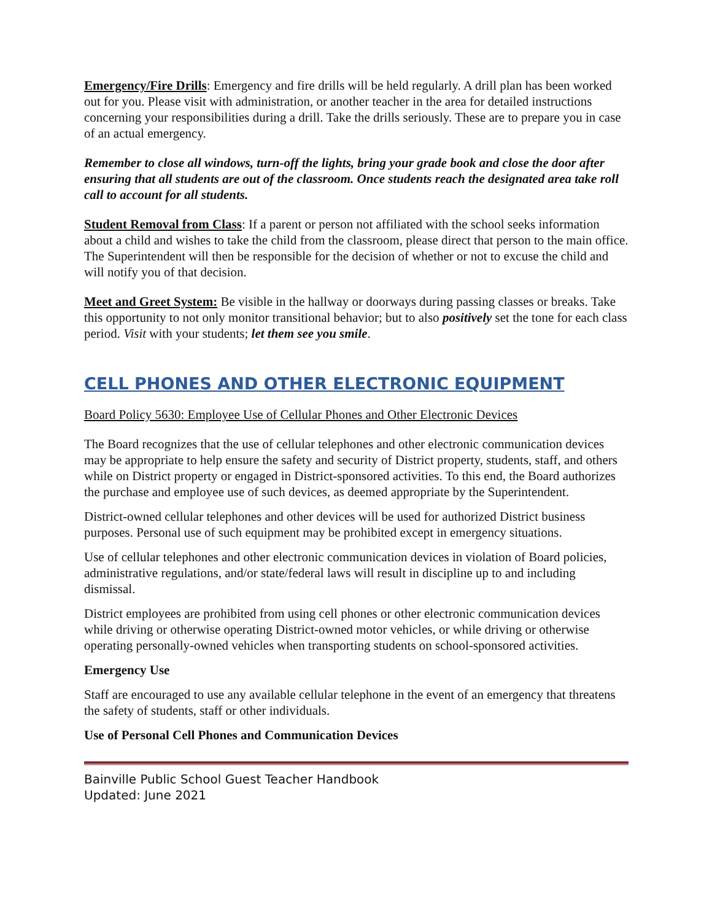Emergency/Fire Drills: Emergency and fire drills will be held regularly. A drill plan has been worked out for you. Please visit with administration, or another teacher in the area for detailed instructions concerning your responsibilities during a drill. Take the drills seriously. These are to prepare you in case of an actual emergency.
Remember to close all windows, turn-off the lights, bring your grade book and close the door after ensuring that all students are out of the classroom. Once students reach the designated area take roll call to account for all students.
Student Removal from Class: If a parent or person not affiliated with the school seeks information about a child and wishes to take the child from the classroom, please direct that person to the main office. The Superintendent will then be responsible for the decision of whether or not to excuse the child and will notify you of that decision.
Meet and Greet System: Be visible in the hallway or doorways during passing classes or breaks. Take this opportunity to not only monitor transitional behavior; but to also positively set the tone for each class period. Visit with your students; let them see you smile.
CELL PHONES AND OTHER ELECTRONIC EQUIPMENT
Board Policy 5630: Employee Use of Cellular Phones and Other Electronic Devices
The Board recognizes that the use of cellular telephones and other electronic communication devices may be appropriate to help ensure the safety and security of District property, students, staff, and others while on District property or engaged in District-sponsored activities. To this end, the Board authorizes the purchase and employee use of such devices, as deemed appropriate by the Superintendent.
District-owned cellular telephones and other devices will be used for authorized District business purposes. Personal use of such equipment may be prohibited except in emergency situations.
Use of cellular telephones and other electronic communication devices in violation of Board policies, administrative regulations, and/or state/federal laws will result in discipline up to and including dismissal.
District employees are prohibited from using cell phones or other electronic communication devices while driving or otherwise operating District-owned motor vehicles, or while driving or otherwise operating personally-owned vehicles when transporting students on school-sponsored activities.
Emergency Use
Staff are encouraged to use any available cellular telephone in the event of an emergency that threatens the safety of students, staff or other individuals.
Use of Personal Cell Phones and Communication Devices
Bainville Public School Guest Teacher Handbook
Updated: June 2021